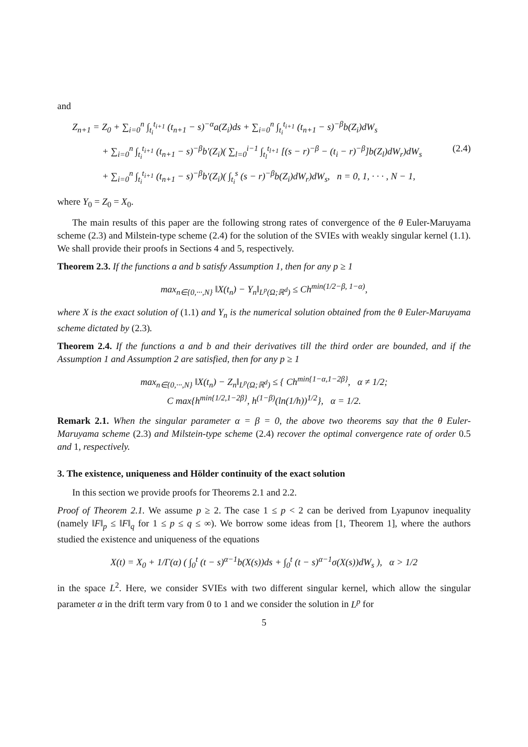and
Z<sub>n+1</sub> = Z<sub>0</sub> + ∑<sub>i=0</sub><sup>n</sup> ∫<sub>t<sub>i</sub></sub><sup>t<sub>i+1</sub></sup> (t<sub>n+1</sub> − s)<sup>−α</sup>a(Z<sub>i</sub>)ds + ∑<sub>i=0</sub><sup>n</sup> ∫<sub>t<sub>i</sub></sub><sup>t<sub>i+1</sub></sup> (t<sub>n+1</sub> − s)<sup>−β</sup>b(Z<sub>i</sub>)dW<sub>s</sub>
+ ∑<sub>i=0</sub><sup>n</sup> ∫<sub>t<sub>i</sub></sub><sup>t<sub>i+1</sub></sup> (t<sub>n+1</sub> − s)<sup>−β</sup>b′(Z<sub>i</sub>)( ∑<sub>l=0</sub><sup>i−1</sup> ∫<sub>t<sub>l</sub></sub><sup>t<sub>l+1</sub></sup> [(s − r)<sup>−β</sup> − (t<sub>i</sub> − r)<sup>−β</sup>]b(Z<sub>l</sub>)dW<sub>r</sub>)dW<sub>s</sub> (2.4)
+ ∑<sub>i=0</sub><sup>n</sup> ∫<sub>t<sub>i</sub></sub><sup>t<sub>i+1</sub></sup> (t<sub>n+1</sub> − s)<sup>−β</sup>b′(Z<sub>i</sub>)( ∫<sub>t<sub>i</sub></sub><sup>s</sup> (s − r)<sup>−β</sup>b(Z<sub>i</sub>)dW<sub>r</sub>)dW<sub>s</sub>, n = 0, 1, · · · , N − 1,
where Y<sub>0</sub> = Z<sub>0</sub> = X<sub>0</sub>.
The main results of this paper are the following strong rates of convergence of the θ Euler-Maruyama scheme (2.3) and Milstein-type scheme (2.4) for the solution of the SVIEs with weakly singular kernel (1.1). We shall provide their proofs in Sections 4 and 5, respectively.
Theorem 2.3. If the functions a and b satisfy Assumption 1, then for any p ≥ 1
max<sub>n∈{0,···,N}</sub> ‖X(t<sub>n</sub>) − Y<sub>n</sub>‖<sub>L<sup>p</sup>(Ω;ℝ<sup>d</sup>)</sub> ≤ Ch<sup>min(1/2−β, 1−α)</sup>,
where X is the exact solution of (1.1) and Y<sub>n</sub> is the numerical solution obtained from the θ Euler-Maruyama scheme dictated by (2.3).
Theorem 2.4. If the functions a and b and their derivatives till the third order are bounded, and if the Assumption 1 and Assumption 2 are satisfied, then for any p ≥ 1
max<sub>n∈{0,···,N}</sub> ‖X(t<sub>n</sub>) − Z<sub>n</sub>‖<sub>L<sup>p</sup>(Ω;ℝ<sup>d</sup>)</sub> ≤ { Ch<sup>min{1−α,1−2β}</sup>, α ≠ 1/2;
C max{h<sup>min{1/2,1−2β}</sup>, h<sup>(1−β)</sup>(ln(1/h))<sup>1/2</sup>}, α = 1/2.
Remark 2.1. When the singular parameter α = β = 0, the above two theorems say that the θ Euler-Maruyama scheme (2.3) and Milstein-type scheme (2.4) recover the optimal convergence rate of order 0.5 and 1, respectively.
3. The existence, uniqueness and Hölder continuity of the exact solution
In this section we provide proofs for Theorems 2.1 and 2.2.
Proof of Theorem 2.1. We assume p ≥ 2. The case 1 ≤ p < 2 can be derived from Lyapunov inequality (namely ‖F‖<sub>p</sub> ≤ ‖F‖<sub>q</sub> for 1 ≤ p ≤ q ≤ ∞). We borrow some ideas from [1, Theorem 1], where the authors studied the existence and uniqueness of the equations
X(t) = X<sub>0</sub> + 1/Γ(α) ( ∫<sub>0</sub><sup>t</sup> (t − s)<sup>α−1</sup>b(X(s))ds + ∫<sub>0</sub><sup>t</sup> (t − s)<sup>α−1</sup>σ(X(s))dW<sub>s</sub> ), α > 1/2
in the space L<sup>2</sup>. Here, we consider SVIEs with two different singular kernel, which allow the singular parameter α in the drift term vary from 0 to 1 and we consider the solution in L<sup>p</sup> for
5